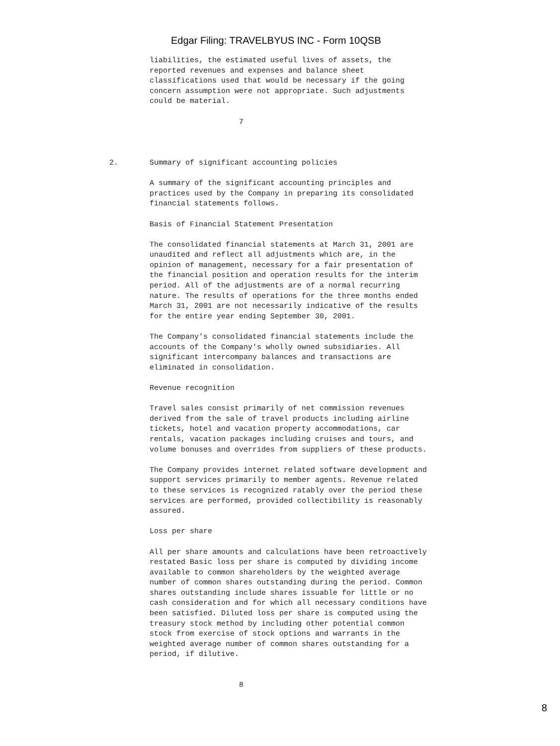Edgar Filing: TRAVELBYUS INC - Form 10QSB
liabilities, the estimated useful lives of assets, the reported revenues and expenses and balance sheet classifications used that would be necessary if the going concern assumption were not appropriate. Such adjustments could be material. 7 2. Summary of significant accounting policies A summary of the significant accounting principles and practices used by the Company in preparing its consolidated financial statements follows. Basis of Financial Statement Presentation The consolidated financial statements at March 31, 2001 are unaudited and reflect all adjustments which are, in the opinion of management, necessary for a fair presentation of the financial position and operation results for the interim period. All of the adjustments are of a normal recurring nature. The results of operations for the three months ended March 31, 2001 are not necessarily indicative of the results for the entire year ending September 30, 2001. The Company's consolidated financial statements include the accounts of the Company's wholly owned subsidiaries. All significant intercompany balances and transactions are eliminated in consolidation. Revenue recognition Travel sales consist primarily of net commission revenues derived from the sale of travel products including airline tickets, hotel and vacation property accommodations, car rentals, vacation packages including cruises and tours, and volume bonuses and overrides from suppliers of these products. The Company provides internet related software development and support services primarily to member agents. Revenue related to these services is recognized ratably over the period these services are performed, provided collectibility is reasonably assured. Loss per share All per share amounts and calculations have been retroactively restated Basic loss per share is computed by dividing income available to common shareholders by the weighted average number of common shares outstanding during the period. Common shares outstanding include shares issuable for little or no cash consideration and for which all necessary conditions have been satisfied. Diluted loss per share is computed using the treasury stock method by including other potential common stock from exercise of stock options and warrants in the weighted average number of common shares outstanding for a period, if dilutive. 8
8